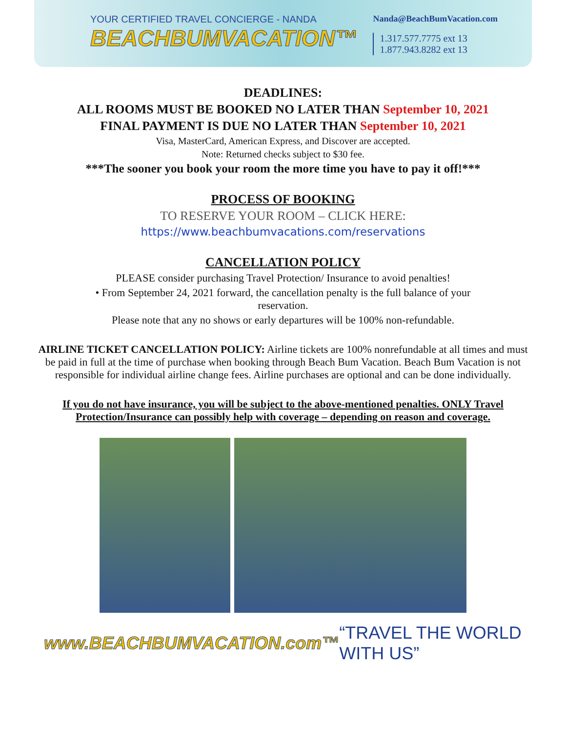YOUR CERTIFIED TRAVEL CONCIERGE - NANDA
BEACHBUMVACATION™
Nanda@BeachBumVacation.com
1.317.577.7775 ext 13
1.877.943.8282 ext 13
DEADLINES:
ALL ROOMS MUST BE BOOKED NO LATER THAN September 10, 2021
FINAL PAYMENT IS DUE NO LATER THAN September 10, 2021
Visa, MasterCard, American Express, and Discover are accepted.
Note: Returned checks subject to $30 fee.
***The sooner you book your room the more time you have to pay it off!***
PROCESS OF BOOKING
TO RESERVE YOUR ROOM – CLICK HERE:
https://www.beachbumvacations.com/reservations
CANCELLATION POLICY
PLEASE consider purchasing Travel Protection/ Insurance to avoid penalties!
• From September 24, 2021 forward, the cancellation penalty is the full balance of your
reservation.
Please note that any no shows or early departures will be 100% non-refundable.
AIRLINE TICKET CANCELLATION POLICY: Airline tickets are 100% nonrefundable at all times and must be paid in full at the time of purchase when booking through Beach Bum Vacation. Beach Bum Vacation is not responsible for individual airline change fees. Airline purchases are optional and can be done individually.
If you do not have insurance, you will be subject to the above-mentioned penalties. ONLY Travel Protection/Insurance can possibly help with coverage – depending on reason and coverage.
www.BEACHBUMVACATION.com™ “TRAVEL THE WORLD WITH US”